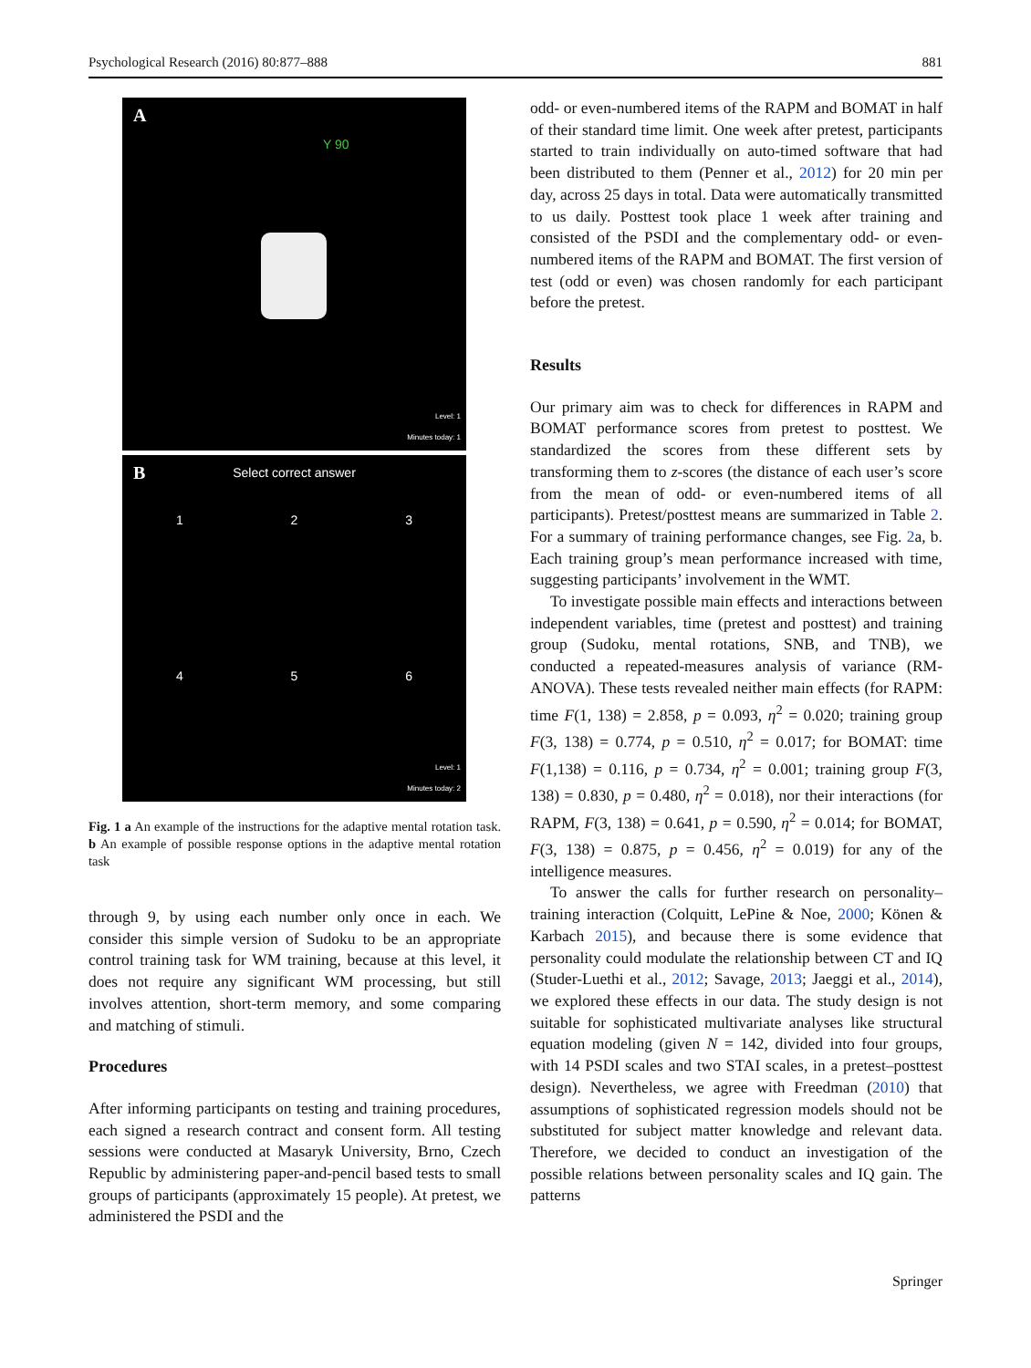Psychological Research (2016) 80:877–888 881
A
Y 90
Level: 1
Minutes today: 1
B
Select correct answer
1 2 3
4 5 6
Level: 1
Minutes today: 2
Fig. 1 a An example of the instructions for the adaptive mental rotation task. b An example of possible response options in the adaptive mental rotation task
through 9, by using each number only once in each. We consider this simple version of Sudoku to be an appropriate control training task for WM training, because at this level, it does not require any significant WM processing, but still involves attention, short-term memory, and some comparing and matching of stimuli.
Procedures
After informing participants on testing and training procedures, each signed a research contract and consent form. All testing sessions were conducted at Masaryk University, Brno, Czech Republic by administering paper-and-pencil based tests to small groups of participants (approximately 15 people). At pretest, we administered the PSDI and the
odd- or even-numbered items of the RAPM and BOMAT in half of their standard time limit. One week after pretest, participants started to train individually on auto-timed software that had been distributed to them (Penner et al., 2012) for 20 min per day, across 25 days in total. Data were automatically transmitted to us daily. Posttest took place 1 week after training and consisted of the PSDI and the complementary odd- or even-numbered items of the RAPM and BOMAT. The first version of test (odd or even) was chosen randomly for each participant before the pretest.
Results
Our primary aim was to check for differences in RAPM and BOMAT performance scores from pretest to posttest. We standardized the scores from these different sets by transforming them to z-scores (the distance of each user’s score from the mean of odd- or even-numbered items of all participants). Pretest/posttest means are summarized in Table 2. For a summary of training performance changes, see Fig. 2a, b. Each training group’s mean performance increased with time, suggesting participants’ involvement in the WMT.
To investigate possible main effects and interactions between independent variables, time (pretest and posttest) and training group (Sudoku, mental rotations, SNB, and TNB), we conducted a repeated-measures analysis of variance (RM-ANOVA). These tests revealed neither main effects (for RAPM: time F(1, 138) = 2.858, p = 0.093, η<sup>2</sup> = 0.020; training group F(3, 138) = 0.774, p = 0.510, η<sup>2</sup> = 0.017; for BOMAT: time F(1,138) = 0.116, p = 0.734, η<sup>2</sup> = 0.001; training group F(3, 138) = 0.830, p = 0.480, η<sup>2</sup> = 0.018), nor their interactions (for RAPM, F(3, 138) = 0.641, p = 0.590, η<sup>2</sup> = 0.014; for BOMAT, F(3, 138) = 0.875, p = 0.456, η<sup>2</sup> = 0.019) for any of the intelligence measures.
To answer the calls for further research on personality–training interaction (Colquitt, LePine & Noe, 2000; Könen & Karbach 2015), and because there is some evidence that personality could modulate the relationship between CT and IQ (Studer-Luethi et al., 2012; Savage, 2013; Jaeggi et al., 2014), we explored these effects in our data. The study design is not suitable for sophisticated multivariate analyses like structural equation modeling (given N = 142, divided into four groups, with 14 PSDI scales and two STAI scales, in a pretest–posttest design). Nevertheless, we agree with Freedman (2010) that assumptions of sophisticated regression models should not be substituted for subject matter knowledge and relevant data. Therefore, we decided to conduct an investigation of the possible relations between personality scales and IQ gain. The patterns
Springer